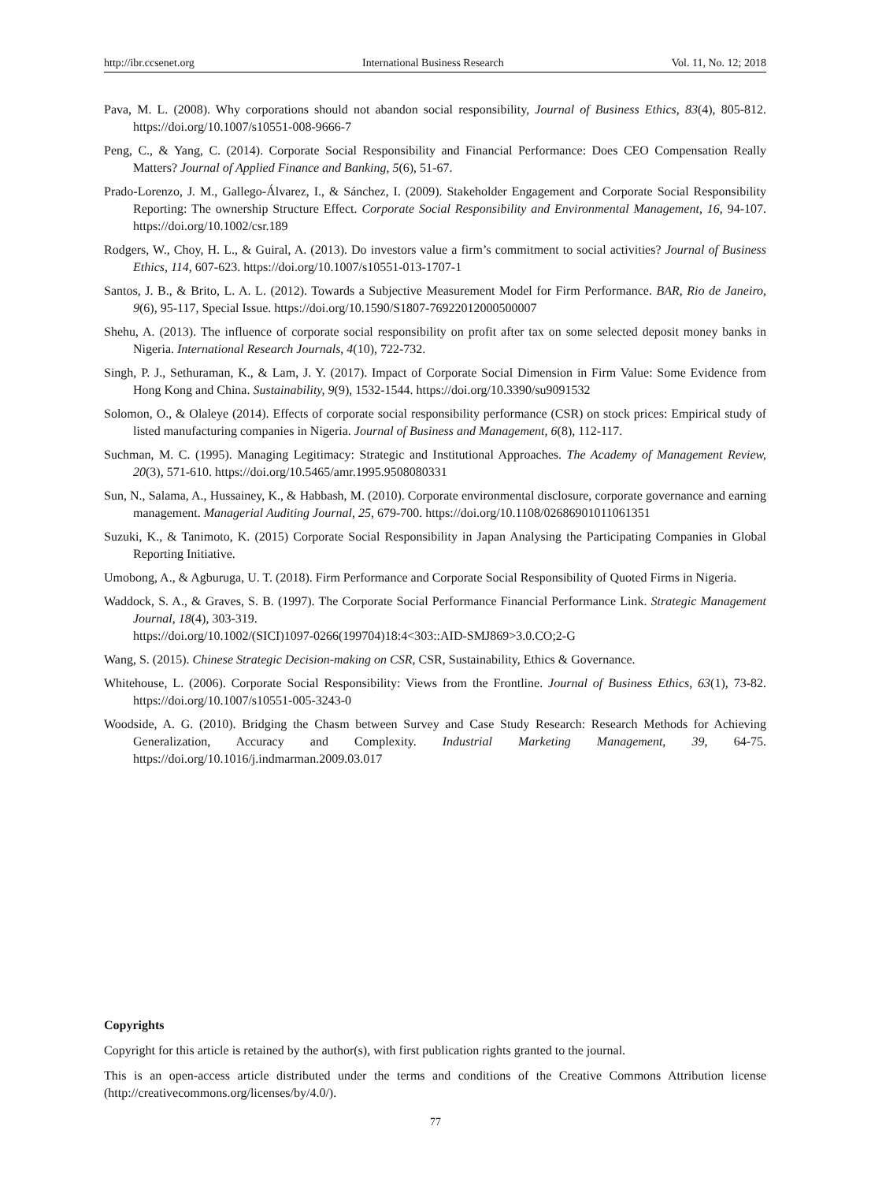http://ibr.ccsenet.org International Business Research Vol. 11, No. 12; 2018
Pava, M. L. (2008). Why corporations should not abandon social responsibility, Journal of Business Ethics, 83(4), 805-812. https://doi.org/10.1007/s10551-008-9666-7
Peng, C., & Yang, C. (2014). Corporate Social Responsibility and Financial Performance: Does CEO Compensation Really Matters? Journal of Applied Finance and Banking, 5(6), 51-67.
Prado-Lorenzo, J. M., Gallego-Álvarez, I., & Sánchez, I. (2009). Stakeholder Engagement and Corporate Social Responsibility Reporting: The ownership Structure Effect. Corporate Social Responsibility and Environmental Management, 16, 94-107. https://doi.org/10.1002/csr.189
Rodgers, W., Choy, H. L., & Guiral, A. (2013). Do investors value a firm’s commitment to social activities? Journal of Business Ethics, 114, 607-623. https://doi.org/10.1007/s10551-013-1707-1
Santos, J. B., & Brito, L. A. L. (2012). Towards a Subjective Measurement Model for Firm Performance. BAR, Rio de Janeiro, 9(6), 95-117, Special Issue. https://doi.org/10.1590/S1807-76922012000500007
Shehu, A. (2013). The influence of corporate social responsibility on profit after tax on some selected deposit money banks in Nigeria. International Research Journals, 4(10), 722-732.
Singh, P. J., Sethuraman, K., & Lam, J. Y. (2017). Impact of Corporate Social Dimension in Firm Value: Some Evidence from Hong Kong and China. Sustainability, 9(9), 1532-1544. https://doi.org/10.3390/su9091532
Solomon, O., & Olaleye (2014). Effects of corporate social responsibility performance (CSR) on stock prices: Empirical study of listed manufacturing companies in Nigeria. Journal of Business and Management, 6(8), 112-117.
Suchman, M. C. (1995). Managing Legitimacy: Strategic and Institutional Approaches. The Academy of Management Review, 20(3), 571-610. https://doi.org/10.5465/amr.1995.9508080331
Sun, N., Salama, A., Hussainey, K., & Habbash, M. (2010). Corporate environmental disclosure, corporate governance and earning management. Managerial Auditing Journal, 25, 679-700. https://doi.org/10.1108/02686901011061351
Suzuki, K., & Tanimoto, K. (2015) Corporate Social Responsibility in Japan Analysing the Participating Companies in Global Reporting Initiative.
Umobong, A., & Agburuga, U. T. (2018). Firm Performance and Corporate Social Responsibility of Quoted Firms in Nigeria.
Waddock, S. A., & Graves, S. B. (1997). The Corporate Social Performance Financial Performance Link. Strategic Management Journal, 18(4), 303-319.
https://doi.org/10.1002/(SICI)1097-0266(199704)18:4<303::AID-SMJ869>3.0.CO;2-G
Wang, S. (2015). Chinese Strategic Decision-making on CSR, CSR, Sustainability, Ethics & Governance.
Whitehouse, L. (2006). Corporate Social Responsibility: Views from the Frontline. Journal of Business Ethics, 63(1), 73-82. https://doi.org/10.1007/s10551-005-3243-0
Woodside, A. G. (2010). Bridging the Chasm between Survey and Case Study Research: Research Methods for Achieving Generalization, Accuracy and Complexity. Industrial Marketing Management, 39, 64-75. https://doi.org/10.1016/j.indmarman.2009.03.017
Copyrights
Copyright for this article is retained by the author(s), with first publication rights granted to the journal.
This is an open-access article distributed under the terms and conditions of the Creative Commons Attribution license (http://creativecommons.org/licenses/by/4.0/).
77